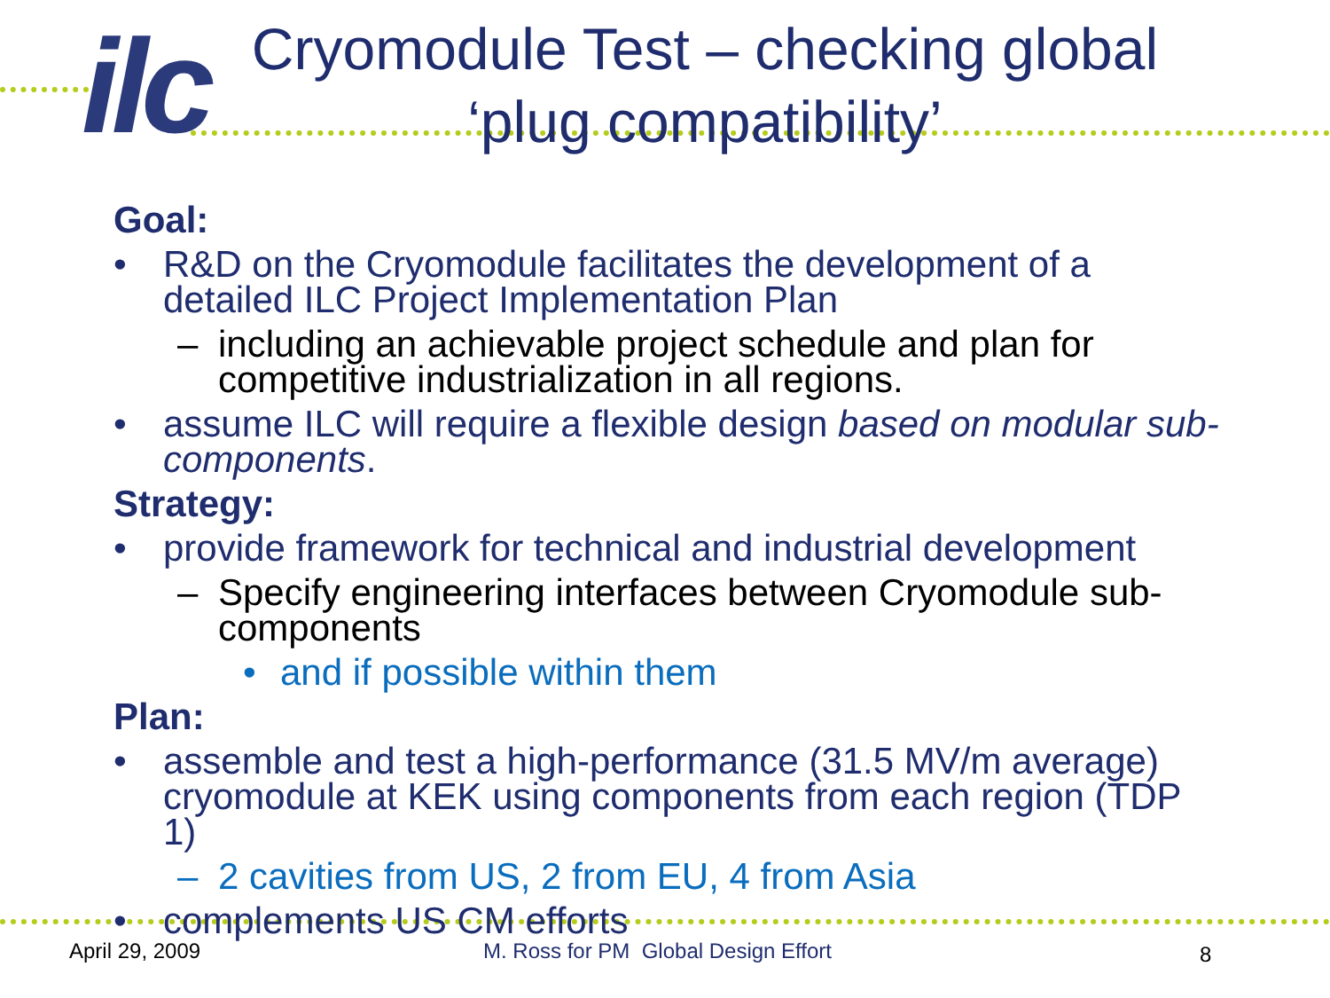ilc
Cryomodule Test – checking global ‘plug compatibility’
Goal:
• R&D on the Cryomodule facilitates the development of a detailed ILC Project Implementation Plan
– including an achievable project schedule and plan for competitive industrialization in all regions.
• assume ILC will require a flexible design based on modular sub-components.
Strategy:
• provide framework for technical and industrial development
– Specify engineering interfaces between Cryomodule sub-components
• and if possible within them
Plan:
• assemble and test a high-performance (31.5 MV/m average) cryomodule at KEK using components from each region (TDP 1)
– 2 cavities from US, 2 from EU, 4 from Asia
• complements US CM efforts
April 29, 2009
M. Ross for PM Global Design Effort
8